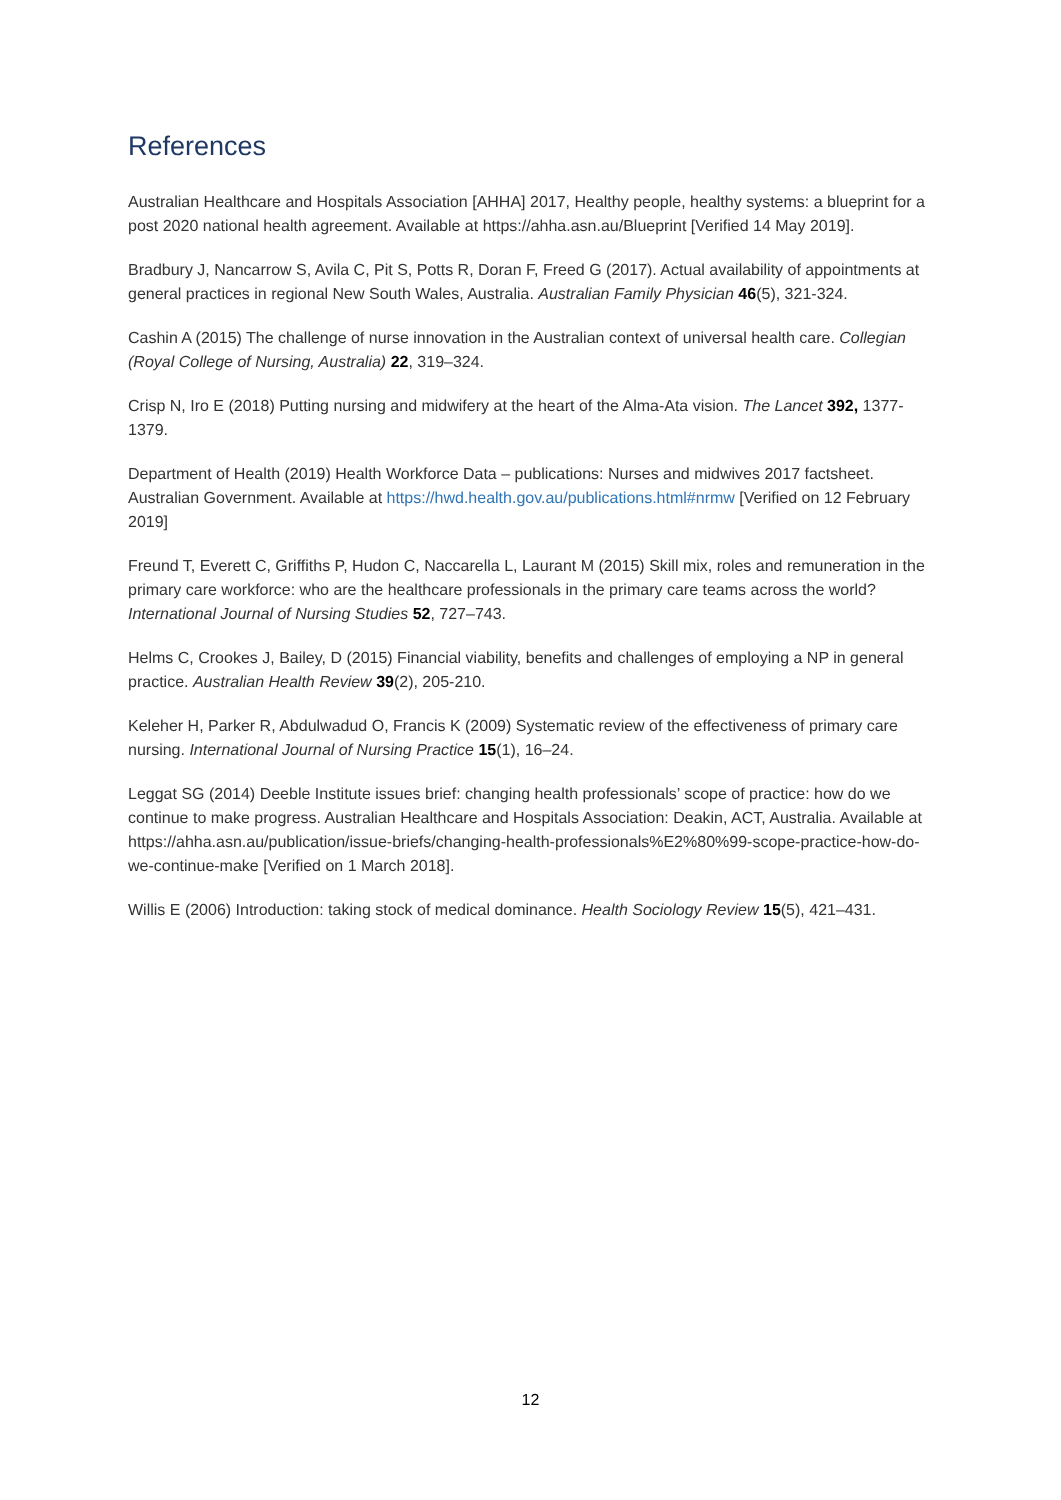References
Australian Healthcare and Hospitals Association [AHHA] 2017, Healthy people, healthy systems: a blueprint for a post 2020 national health agreement. Available at https://ahha.asn.au/Blueprint [Verified 14 May 2019].
Bradbury J, Nancarrow S, Avila C, Pit S, Potts R, Doran F, Freed G (2017). Actual availability of appointments at general practices in regional New South Wales, Australia. Australian Family Physician 46(5), 321-324.
Cashin A (2015) The challenge of nurse innovation in the Australian context of universal health care. Collegian (Royal College of Nursing, Australia) 22, 319–324.
Crisp N, Iro E (2018) Putting nursing and midwifery at the heart of the Alma-Ata vision. The Lancet 392, 1377-1379.
Department of Health (2019) Health Workforce Data – publications: Nurses and midwives 2017 factsheet. Australian Government. Available at https://hwd.health.gov.au/publications.html#nrmw [Verified on 12 February 2019]
Freund T, Everett C, Griffiths P, Hudon C, Naccarella L, Laurant M (2015) Skill mix, roles and remuneration in the primary care workforce: who are the healthcare professionals in the primary care teams across the world? International Journal of Nursing Studies 52, 727–743.
Helms C, Crookes J, Bailey, D (2015) Financial viability, benefits and challenges of employing a NP in general practice. Australian Health Review 39(2), 205-210.
Keleher H, Parker R, Abdulwadud O, Francis K (2009) Systematic review of the effectiveness of primary care nursing. International Journal of Nursing Practice 15(1), 16–24.
Leggat SG (2014) Deeble Institute issues brief: changing health professionals’ scope of practice: how do we continue to make progress. Australian Healthcare and Hospitals Association: Deakin, ACT, Australia. Available at https://ahha.asn.au/publication/issue-briefs/changing-health-professionals%E2%80%99-scope-practice-how-do-we-continue-make [Verified on 1 March 2018].
Willis E (2006) Introduction: taking stock of medical dominance. Health Sociology Review 15(5), 421–431.
12